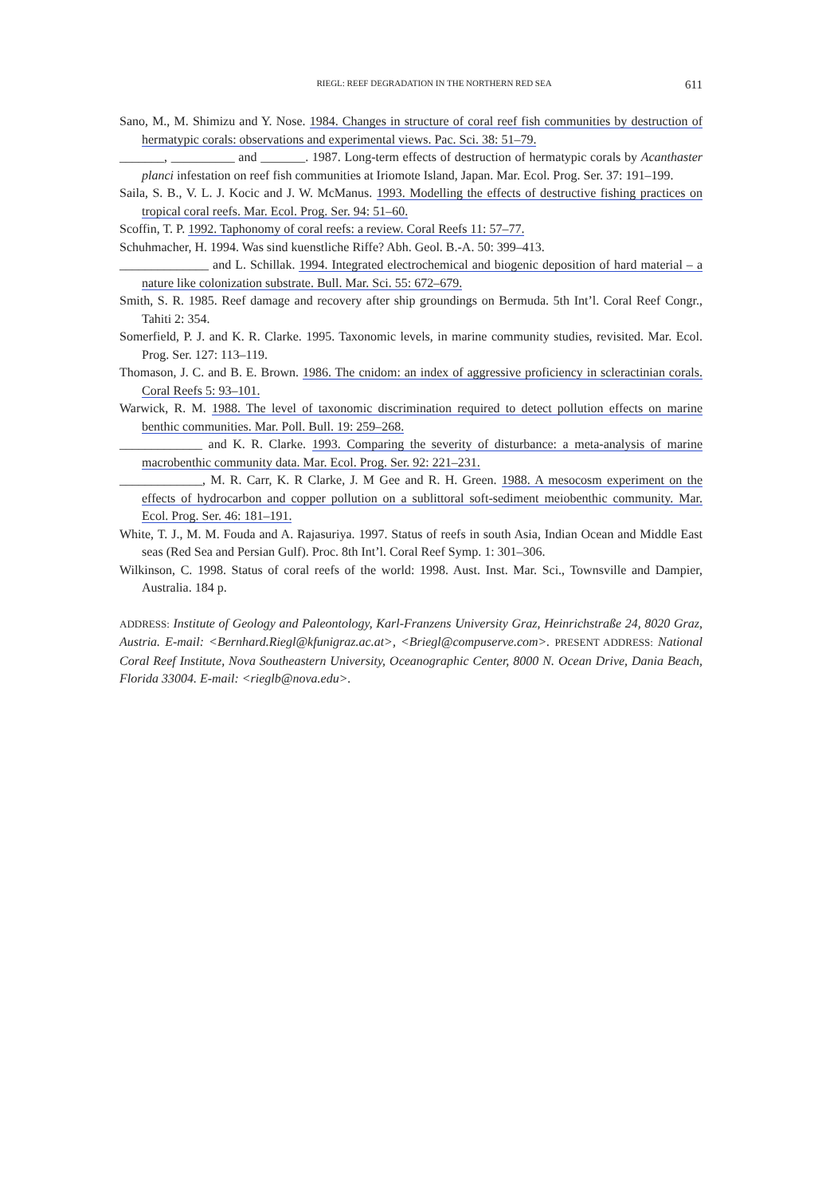RIEGL: REEF DEGRADATION IN THE NORTHERN RED SEA 611
Sano, M., M. Shimizu and Y. Nose. 1984. Changes in structure of coral reef fish communities by destruction of hermatypic corals: observations and experimental views. Pac. Sci. 38: 51–79.
_______, __________ and _______. 1987. Long-term effects of destruction of hermatypic corals by Acanthaster planci infestation on reef fish communities at Iriomote Island, Japan. Mar. Ecol. Prog. Ser. 37: 191–199.
Saila, S. B., V. L. J. Kocic and J. W. McManus. 1993. Modelling the effects of destructive fishing practices on tropical coral reefs. Mar. Ecol. Prog. Ser. 94: 51–60.
Scoffin, T. P. 1992. Taphonomy of coral reefs: a review. Coral Reefs 11: 57–77.
Schuhmacher, H. 1994. Was sind kuenstliche Riffe? Abh. Geol. B.-A. 50: 399–413.
______________ and L. Schillak. 1994. Integrated electrochemical and biogenic deposition of hard material – a nature like colonization substrate. Bull. Mar. Sci. 55: 672–679.
Smith, S. R. 1985. Reef damage and recovery after ship groundings on Bermuda. 5th Int’l. Coral Reef Congr., Tahiti 2: 354.
Somerfield, P. J. and K. R. Clarke. 1995. Taxonomic levels, in marine community studies, revisited. Mar. Ecol. Prog. Ser. 127: 113–119.
Thomason, J. C. and B. E. Brown. 1986. The cnidom: an index of aggressive proficiency in scleractinian corals. Coral Reefs 5: 93–101.
Warwick, R. M. 1988. The level of taxonomic discrimination required to detect pollution effects on marine benthic communities. Mar. Poll. Bull. 19: 259–268.
_____________ and K. R. Clarke. 1993. Comparing the severity of disturbance: a meta-analysis of marine macrobenthic community data. Mar. Ecol. Prog. Ser. 92: 221–231.
_____________, M. R. Carr, K. R Clarke, J. M Gee and R. H. Green. 1988. A mesocosm experiment on the effects of hydrocarbon and copper pollution on a sublittoral soft-sediment meiobenthic community. Mar. Ecol. Prog. Ser. 46: 181–191.
White, T. J., M. M. Fouda and A. Rajasuriya. 1997. Status of reefs in south Asia, Indian Ocean and Middle East seas (Red Sea and Persian Gulf). Proc. 8th Int’l. Coral Reef Symp. 1: 301–306.
Wilkinson, C. 1998. Status of coral reefs of the world: 1998. Aust. Inst. Mar. Sci., Townsville and Dampier, Australia. 184 p.
ADDRESS: Institute of Geology and Paleontology, Karl-Franzens University Graz, Heinrichstraße 24, 8020 Graz, Austria. E-mail: <Bernhard.Riegl@kfunigraz.ac.at>, <Briegl@compuserve.com>. PRESENT ADDRESS: National Coral Reef Institute, Nova Southeastern University, Oceanographic Center, 8000 N. Ocean Drive, Dania Beach, Florida 33004. E-mail: <rieglb@nova.edu>.